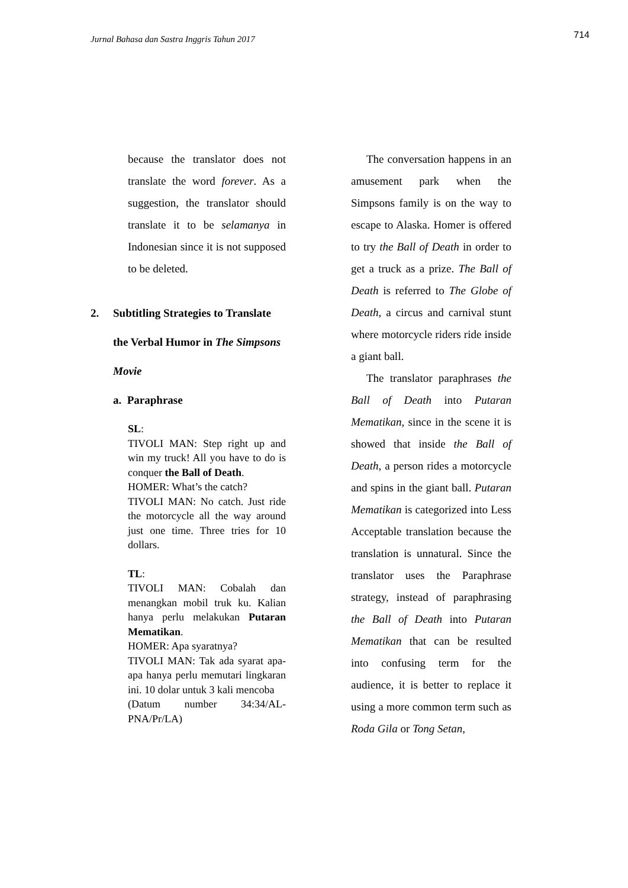Jurnal Bahasa dan Sastra Inggris Tahun 2017
714
because the translator does not translate the word forever. As a suggestion, the translator should translate it to be selamanya in Indonesian since it is not supposed to be deleted.
2. Subtitling Strategies to Translate the Verbal Humor in The Simpsons Movie
a. Paraphrase
SL:
TIVOLI MAN: Step right up and win my truck! All you have to do is conquer the Ball of Death.
HOMER: What’s the catch?
TIVOLI MAN: No catch. Just ride the motorcycle all the way around just one time. Three tries for 10 dollars.
TL:
TIVOLI MAN: Cobalah dan menangkan mobil truk ku. Kalian hanya perlu melakukan Putaran Mematikan.
HOMER: Apa syaratnya?
TIVOLI MAN: Tak ada syarat apa-apa hanya perlu memutari lingkaran ini. 10 dolar untuk 3 kali mencoba
(Datum number 34:34/AL-PNA/Pr/LA)
The conversation happens in an amusement park when the Simpsons family is on the way to escape to Alaska. Homer is offered to try the Ball of Death in order to get a truck as a prize. The Ball of Death is referred to The Globe of Death, a circus and carnival stunt where motorcycle riders ride inside a giant ball.
The translator paraphrases the Ball of Death into Putaran Mematikan, since in the scene it is showed that inside the Ball of Death, a person rides a motorcycle and spins in the giant ball. Putaran Mematikan is categorized into Less Acceptable translation because the translation is unnatural. Since the translator uses the Paraphrase strategy, instead of paraphrasing the Ball of Death into Putaran Mematikan that can be resulted into confusing term for the audience, it is better to replace it using a more common term such as Roda Gila or Tong Setan,